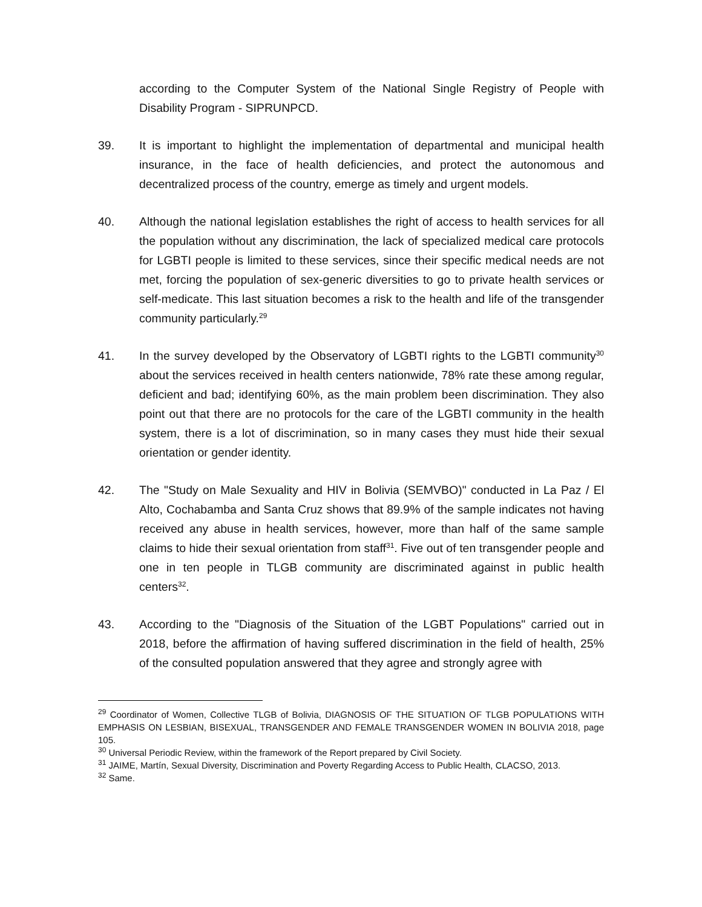according to the Computer System of the National Single Registry of People with Disability Program - SIPRUNPCD.
39. It is important to highlight the implementation of departmental and municipal health insurance, in the face of health deficiencies, and protect the autonomous and decentralized process of the country, emerge as timely and urgent models.
40. Although the national legislation establishes the right of access to health services for all the population without any discrimination, the lack of specialized medical care protocols for LGBTI people is limited to these services, since their specific medical needs are not met, forcing the population of sex-generic diversities to go to private health services or self-medicate. This last situation becomes a risk to the health and life of the transgender community particularly.<sup>29</sup>
41. In the survey developed by the Observatory of LGBTI rights to the LGBTI community<sup>30</sup> about the services received in health centers nationwide, 78% rate these among regular, deficient and bad; identifying 60%, as the main problem been discrimination. They also point out that there are no protocols for the care of the LGBTI community in the health system, there is a lot of discrimination, so in many cases they must hide their sexual orientation or gender identity.
42. The "Study on Male Sexuality and HIV in Bolivia (SEMVBO)" conducted in La Paz / El Alto, Cochabamba and Santa Cruz shows that 89.9% of the sample indicates not having received any abuse in health services, however, more than half of the same sample claims to hide their sexual orientation from staff<sup>31</sup>. Five out of ten transgender people and one in ten people in TLGB community are discriminated against in public health centers<sup>32</sup>.
43. According to the "Diagnosis of the Situation of the LGBT Populations" carried out in 2018, before the affirmation of having suffered discrimination in the field of health, 25% of the consulted population answered that they agree and strongly agree with
<sup>29</sup> Coordinator of Women, Collective TLGB of Bolivia, DIAGNOSIS OF THE SITUATION OF TLGB POPULATIONS WITH EMPHASIS ON LESBIAN, BISEXUAL, TRANSGENDER AND FEMALE TRANSGENDER WOMEN IN BOLIVIA 2018, page 105.
<sup>30</sup> Universal Periodic Review, within the framework of the Report prepared by Civil Society.
<sup>31</sup> JAIME, Martín, Sexual Diversity, Discrimination and Poverty Regarding Access to Public Health, CLACSO, 2013.
<sup>32</sup> Same.